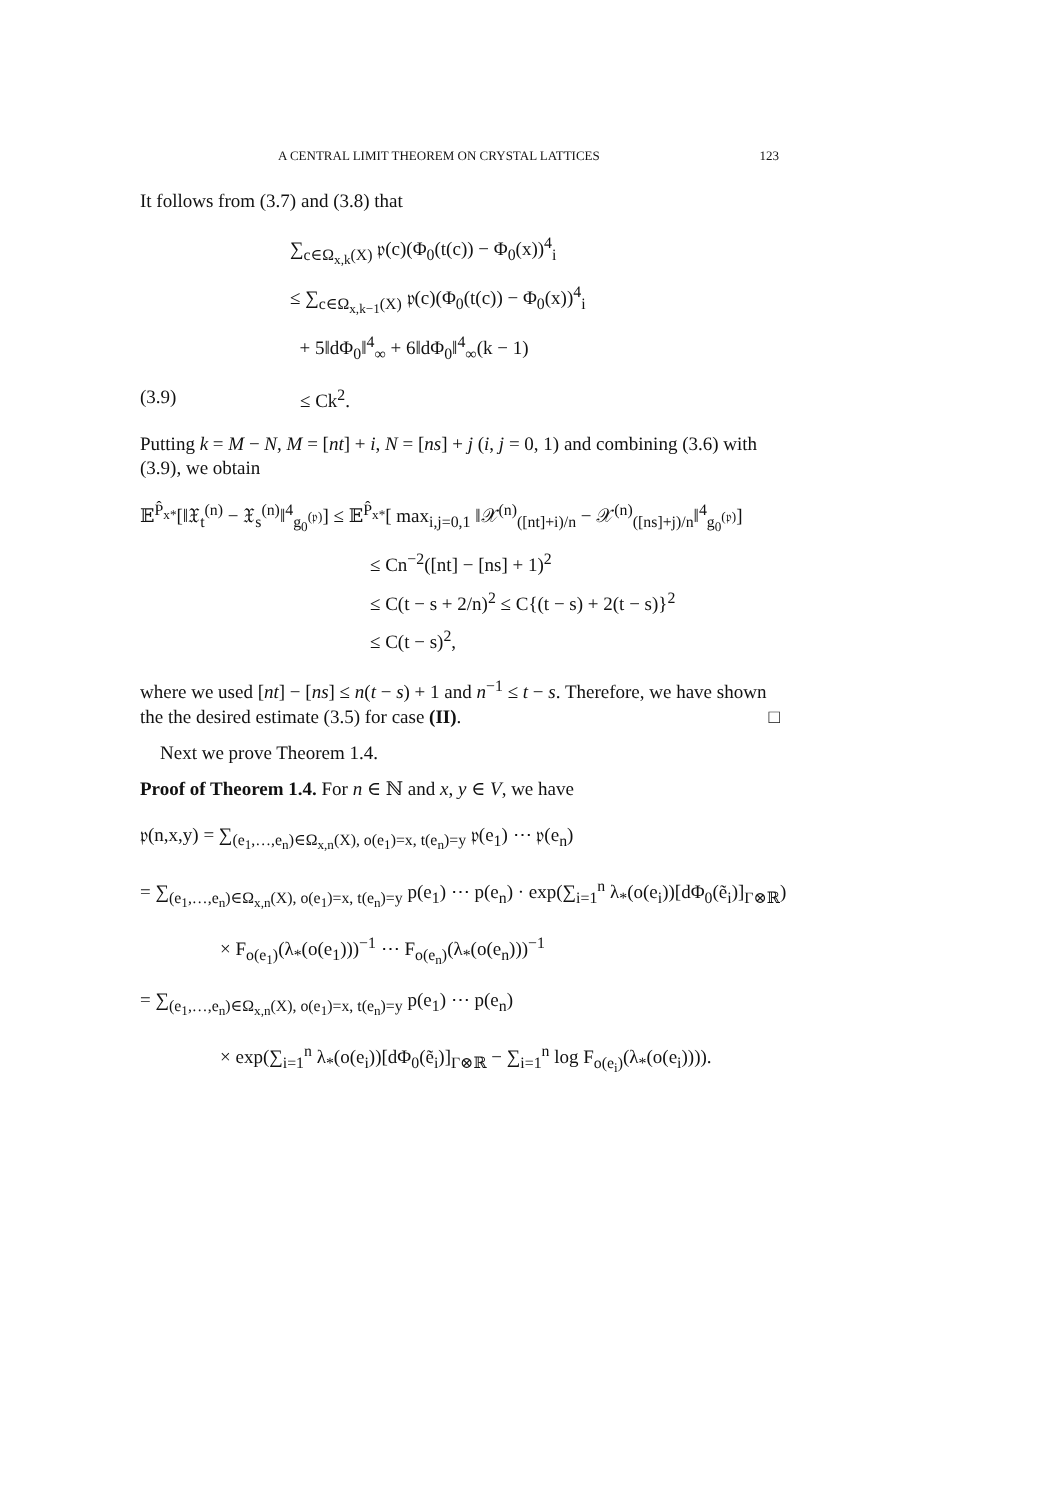A CENTRAL LIMIT THEOREM ON CRYSTAL LATTICES 123
It follows from (3.7) and (3.8) that
∑<sub>c∈Ω<sub>x,k</sub>(X)</sub> 𝔭(c)(Φ<sub>0</sub>(t(c)) − Φ<sub>0</sub>(x))<sup>4</sup><sub>i</sub>
≤ ∑<sub>c∈Ω<sub>x,k−1</sub>(X)</sub> 𝔭(c)(Φ<sub>0</sub>(t(c)) − Φ<sub>0</sub>(x))<sup>4</sup><sub>i</sub>
+ 5‖dΦ<sub>0</sub>‖<sup>4</sup><sub>∞</sub> + 6‖dΦ<sub>0</sub>‖<sup>4</sup><sub>∞</sub>(k − 1)
(3.9) ≤ Ck<sup>2</sup>.
Putting k = M − N, M = [nt] + i, N = [ns] + j (i, j = 0, 1) and combining (3.6) with (3.9), we obtain
𝔼<sup>P̂<sub>x*</sub></sup>[‖𝔛<sub>t</sub><sup>(n)</sup> − 𝔛<sub>s</sub><sup>(n)</sup>‖<sup>4</sup><sub>g<sub>0</sub><sup>(𝔭)</sup></sub>] ≤ 𝔼<sup>P̂<sub>x*</sub></sup>[ max<sub>i,j=0,1</sub> ‖𝒳<sup>(n)</sup><sub>([nt]+i)/n</sub> − 𝒳<sup>(n)</sup><sub>([ns]+j)/n</sub>‖<sup>4</sup><sub>g<sub>0</sub><sup>(𝔭)</sup></sub>]
≤ Cn<sup>−2</sup>([nt] − [ns] + 1)<sup>2</sup>
≤ C(t − s + 2/n)<sup>2</sup> ≤ C{(t − s) + 2(t − s)}<sup>2</sup>
≤ C(t − s)<sup>2</sup>,
where we used [nt] − [ns] ≤ n(t − s) + 1 and n<sup>−1</sup> ≤ t − s. Therefore, we have shown the the desired estimate (3.5) for case (II). □
Next we prove Theorem 1.4.
Proof of Theorem 1.4. For n ∈ ℕ and x, y ∈ V, we have
𝔭(n,x,y) = ∑<sub>(e<sub>1</sub>,…,e<sub>n</sub>)∈Ω<sub>x,n</sub>(X), o(e<sub>1</sub>)=x, t(e<sub>n</sub>)=y</sub> 𝔭(e<sub>1</sub>) ⋯ 𝔭(e<sub>n</sub>)
= ∑<sub>(e<sub>1</sub>,…,e<sub>n</sub>)∈Ω<sub>x,n</sub>(X), o(e<sub>1</sub>)=x, t(e<sub>n</sub>)=y</sub> p(e<sub>1</sub>) ⋯ p(e<sub>n</sub>) · exp(∑<sub>i=1</sub><sup>n</sup> λ<sub>*</sub>(o(e<sub>i</sub>))[dΦ<sub>0</sub>(ẽ<sub>i</sub>)]<sub>Γ⊗ℝ</sub>)
× F<sub>o(e<sub>1</sub>)</sub>(λ<sub>*</sub>(o(e<sub>1</sub>)))<sup>−1</sup> ⋯ F<sub>o(e<sub>n</sub>)</sub>(λ<sub>*</sub>(o(e<sub>n</sub>)))<sup>−1</sup>
= ∑<sub>(e<sub>1</sub>,…,e<sub>n</sub>)∈Ω<sub>x,n</sub>(X), o(e<sub>1</sub>)=x, t(e<sub>n</sub>)=y</sub> p(e<sub>1</sub>) ⋯ p(e<sub>n</sub>)
× exp(∑<sub>i=1</sub><sup>n</sup> λ<sub>*</sub>(o(e<sub>i</sub>))[dΦ<sub>0</sub>(ẽ<sub>i</sub>)]<sub>Γ⊗ℝ</sub> − ∑<sub>i=1</sub><sup>n</sup> log F<sub>o(e<sub>i</sub>)</sub>(λ<sub>*</sub>(o(e<sub>i</sub>)))).